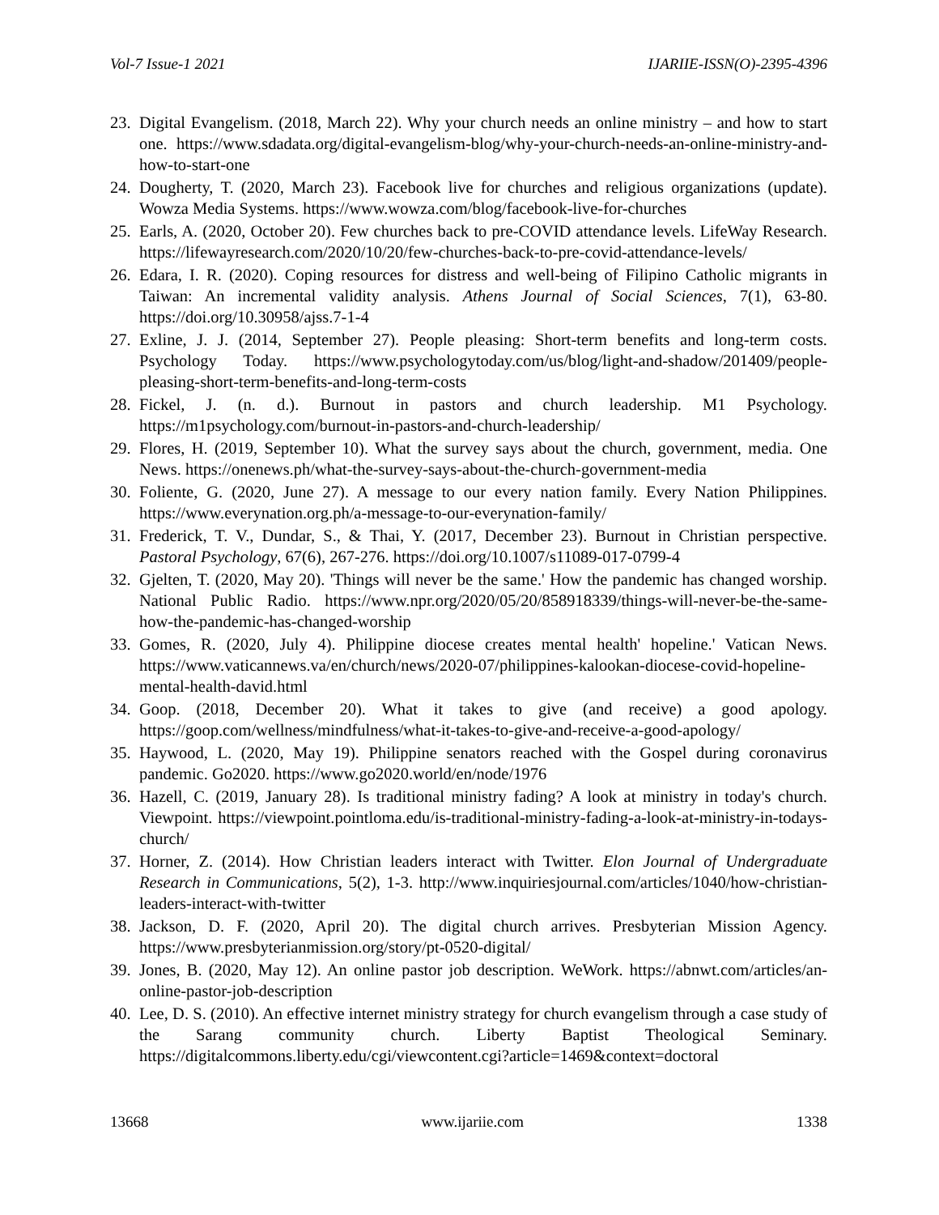Vol-7 Issue-1 2021 IJARIIE-ISSN(O)-2395-4396
23. Digital Evangelism. (2018, March 22). Why your church needs an online ministry – and how to start one. https://www.sdadata.org/digital-evangelism-blog/why-your-church-needs-an-online-ministry-and-how-to-start-one
24. Dougherty, T. (2020, March 23). Facebook live for churches and religious organizations (update). Wowza Media Systems. https://www.wowza.com/blog/facebook-live-for-churches
25. Earls, A. (2020, October 20). Few churches back to pre-COVID attendance levels. LifeWay Research. https://lifewayresearch.com/2020/10/20/few-churches-back-to-pre-covid-attendance-levels/
26. Edara, I. R. (2020). Coping resources for distress and well-being of Filipino Catholic migrants in Taiwan: An incremental validity analysis. Athens Journal of Social Sciences, 7(1), 63-80. https://doi.org/10.30958/ajss.7-1-4
27. Exline, J. J. (2014, September 27). People pleasing: Short-term benefits and long-term costs. Psychology Today. https://www.psychologytoday.com/us/blog/light-and-shadow/201409/people-pleasing-short-term-benefits-and-long-term-costs
28. Fickel, J. (n. d.). Burnout in pastors and church leadership. M1 Psychology. https://m1psychology.com/burnout-in-pastors-and-church-leadership/
29. Flores, H. (2019, September 10). What the survey says about the church, government, media. One News. https://onenews.ph/what-the-survey-says-about-the-church-government-media
30. Foliente, G. (2020, June 27). A message to our every nation family. Every Nation Philippines. https://www.everynation.org.ph/a-message-to-our-everynation-family/
31. Frederick, T. V., Dundar, S., & Thai, Y. (2017, December 23). Burnout in Christian perspective. Pastoral Psychology, 67(6), 267-276. https://doi.org/10.1007/s11089-017-0799-4
32. Gjelten, T. (2020, May 20). 'Things will never be the same.' How the pandemic has changed worship. National Public Radio. https://www.npr.org/2020/05/20/858918339/things-will-never-be-the-same-how-the-pandemic-has-changed-worship
33. Gomes, R. (2020, July 4). Philippine diocese creates mental health' hopeline.' Vatican News. https://www.vaticannews.va/en/church/news/2020-07/philippines-kalookan-diocese-covid-hopeline-mental-health-david.html
34. Goop. (2018, December 20). What it takes to give (and receive) a good apology. https://goop.com/wellness/mindfulness/what-it-takes-to-give-and-receive-a-good-apology/
35. Haywood, L. (2020, May 19). Philippine senators reached with the Gospel during coronavirus pandemic. Go2020. https://www.go2020.world/en/node/1976
36. Hazell, C. (2019, January 28). Is traditional ministry fading? A look at ministry in today's church. Viewpoint. https://viewpoint.pointloma.edu/is-traditional-ministry-fading-a-look-at-ministry-in-todays-church/
37. Horner, Z. (2014). How Christian leaders interact with Twitter. Elon Journal of Undergraduate Research in Communications, 5(2), 1-3. http://www.inquiriesjournal.com/articles/1040/how-christian-leaders-interact-with-twitter
38. Jackson, D. F. (2020, April 20). The digital church arrives. Presbyterian Mission Agency. https://www.presbyterianmission.org/story/pt-0520-digital/
39. Jones, B. (2020, May 12). An online pastor job description. WeWork. https://abnwt.com/articles/an-online-pastor-job-description
40. Lee, D. S. (2010). An effective internet ministry strategy for church evangelism through a case study of the Sarang community church. Liberty Baptist Theological Seminary. https://digitalcommons.liberty.edu/cgi/viewcontent.cgi?article=1469&context=doctoral
13668 www.ijariie.com 1338